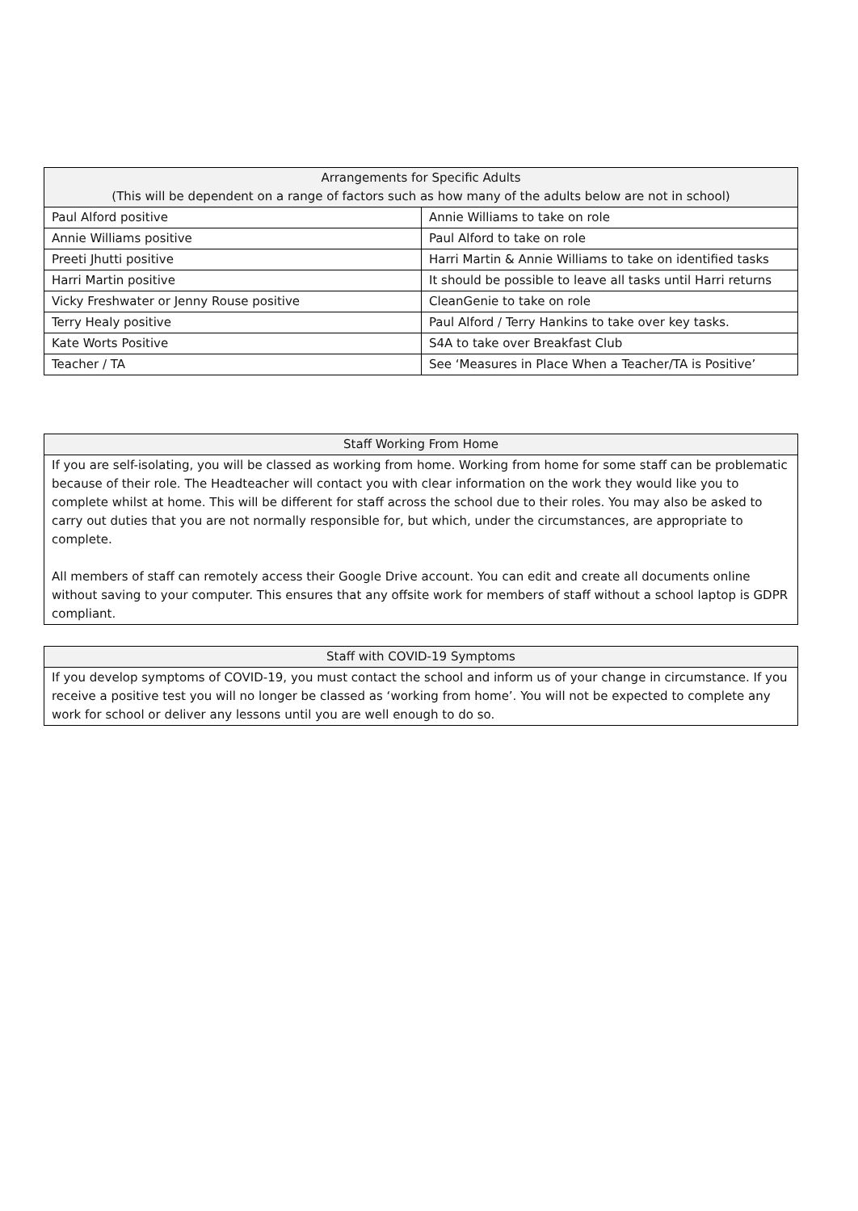| Arrangements for Specific Adults (This will be dependent on a range of factors such as how many of the adults below are not in school) | |
| --- | --- |
| Paul Alford positive | Annie Williams to take on role |
| Annie Williams positive | Paul Alford to take on role |
| Preeti Jhutti positive | Harri Martin & Annie Williams to take on identified tasks |
| Harri Martin positive | It should be possible to leave all tasks until Harri returns |
| Vicky Freshwater or Jenny Rouse positive | CleanGenie to take on role |
| Terry Healy positive | Paul Alford / Terry Hankins to take over key tasks. |
| Kate Worts Positive | S4A to take over Breakfast Club |
| Teacher / TA | See ‘Measures in Place When a Teacher/TA is Positive’ |
| Staff Working From Home |
| --- |
| If you are self-isolating, you will be classed as working from home. Working from home for some staff can be problematic because of their role. The Headteacher will contact you with clear information on the work they would like you to complete whilst at home. This will be different for staff across the school due to their roles. You may also be asked to carry out duties that you are not normally responsible for, but which, under the circumstances, are appropriate to complete. All members of staff can remotely access their Google Drive account. You can edit and create all documents online without saving to your computer. This ensures that any offsite work for members of staff without a school laptop is GDPR compliant. |
| Staff with COVID-19 Symptoms |
| --- |
| If you develop symptoms of COVID-19, you must contact the school and inform us of your change in circumstance. If you receive a positive test you will no longer be classed as ‘working from home’. You will not be expected to complete any work for school or deliver any lessons until you are well enough to do so. |